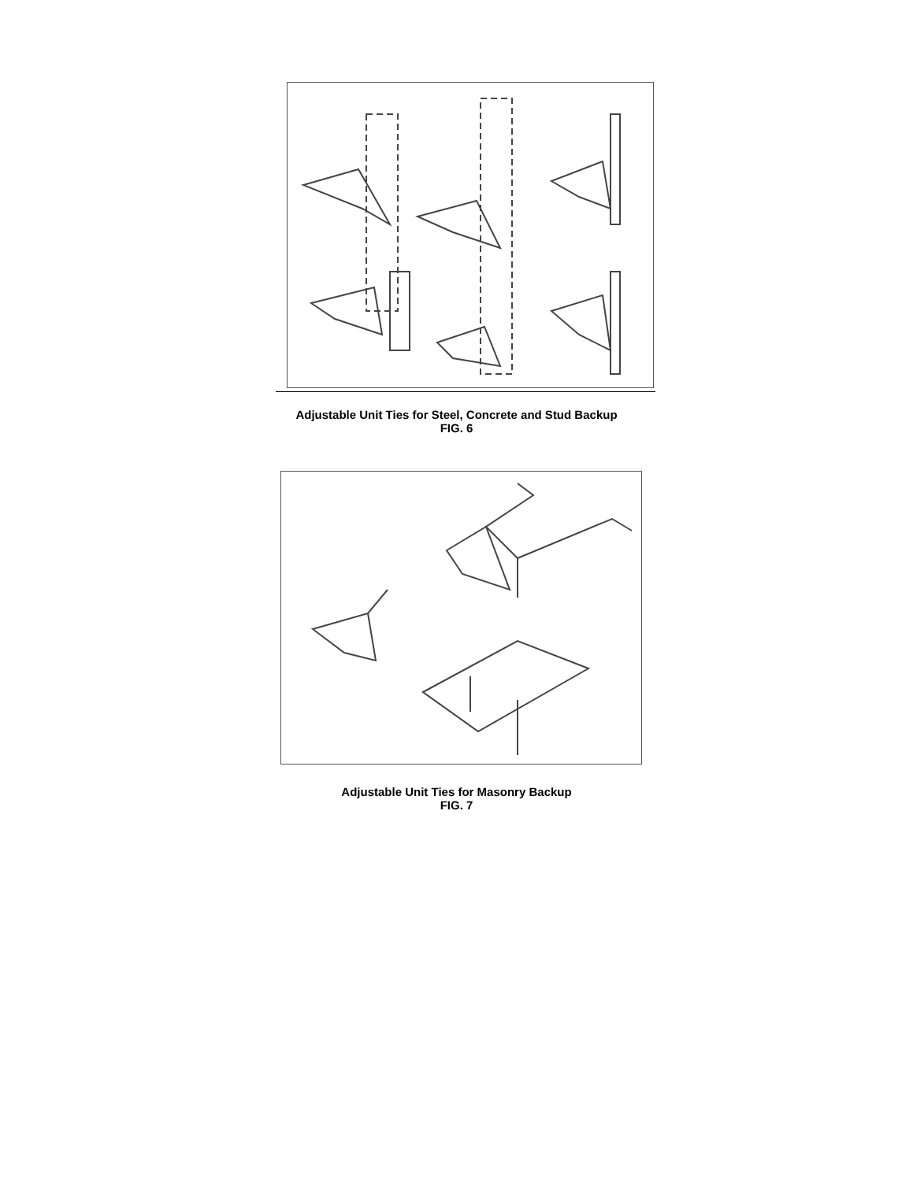Adjustable Unit Ties for Steel, Concrete and Stud Backup
FIG. 6
Adjustable Unit Ties for Masonry Backup
FIG. 7